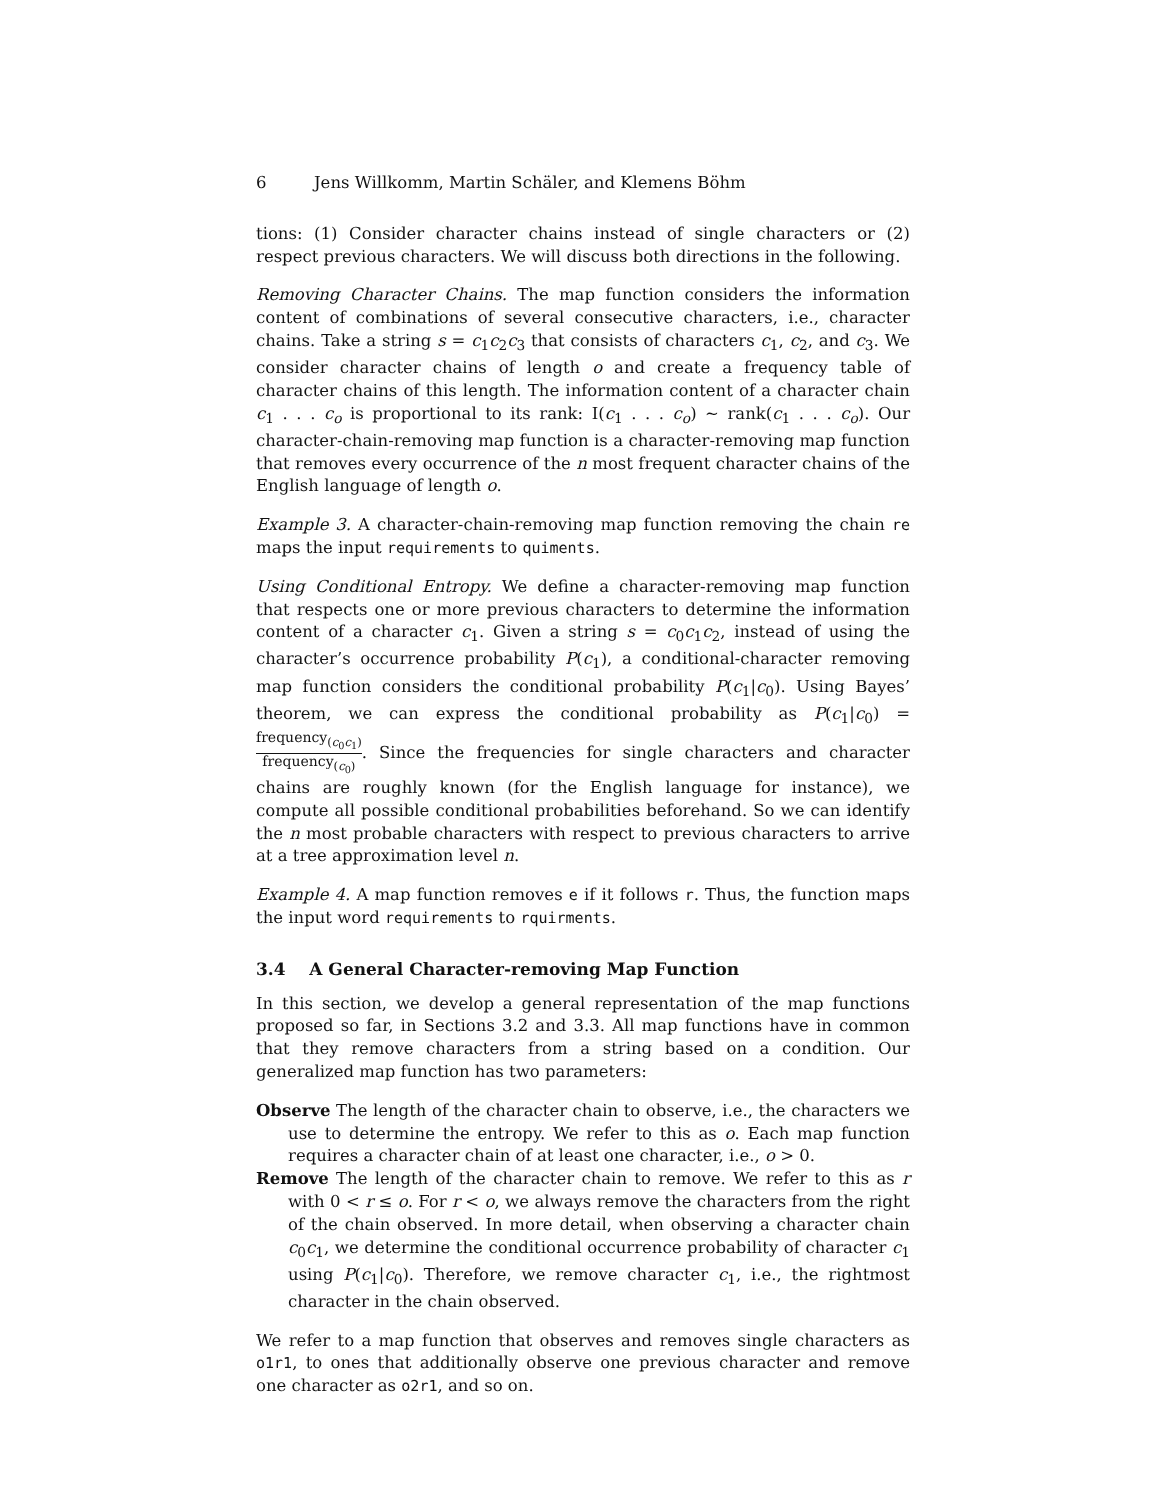6 Jens Willkomm, Martin Schäler, and Klemens Böhm
tions: (1) Consider character chains instead of single characters or (2) respect previous characters. We will discuss both directions in the following.
Removing Character Chains. The map function considers the information content of combinations of several consecutive characters, i.e., character chains. Take a string s = c<sub>1</sub>c<sub>2</sub>c<sub>3</sub> that consists of characters c<sub>1</sub>, c<sub>2</sub>, and c<sub>3</sub>. We consider character chains of length o and create a frequency table of character chains of this length. The information content of a character chain c<sub>1</sub> . . . c<sub>o</sub> is proportional to its rank: I(c<sub>1</sub> . . . c<sub>o</sub>) ∼ rank(c<sub>1</sub> . . . c<sub>o</sub>). Our character-chain-removing map function is a character-removing map function that removes every occurrence of the n most frequent character chains of the English language of length o.
Example 3. A character-chain-removing map function removing the chain re maps the input requirements to quiments.
Using Conditional Entropy. We define a character-removing map function that respects one or more previous characters to determine the information content of a character c<sub>1</sub>. Given a string s = c<sub>0</sub>c<sub>1</sub>c<sub>2</sub>, instead of using the character’s occurrence probability P(c<sub>1</sub>), a conditional-character removing map function considers the conditional probability P(c<sub>1</sub>|c<sub>0</sub>). Using Bayes’ theorem, we can express the conditional probability as P(c<sub>1</sub>|c<sub>0</sub>) = frequency<sub>(c<sub>0</sub>c<sub>1</sub>)</sub> frequency<sub>(c<sub>0</sub>)</sub>. Since the frequencies for single characters and character chains are roughly known (for the English language for instance), we compute all possible conditional probabilities beforehand. So we can identify the n most probable characters with respect to previous characters to arrive at a tree approximation level n.
Example 4. A map function removes e if it follows r. Thus, the function maps the input word requirements to rquirments.
3.4 A General Character-removing Map Function
In this section, we develop a general representation of the map functions proposed so far, in Sections 3.2 and 3.3. All map functions have in common that they remove characters from a string based on a condition. Our generalized map function has two parameters:
Observe The length of the character chain to observe, i.e., the characters we use to determine the entropy. We refer to this as o. Each map function requires a character chain of at least one character, i.e., o > 0.
Remove The length of the character chain to remove. We refer to this as r with 0 < r ≤ o. For r < o, we always remove the characters from the right of the chain observed. In more detail, when observing a character chain c<sub>0</sub>c<sub>1</sub>, we determine the conditional occurrence probability of character c<sub>1</sub> using P(c<sub>1</sub>|c<sub>0</sub>). Therefore, we remove character c<sub>1</sub>, i.e., the rightmost character in the chain observed.
We refer to a map function that observes and removes single characters as o1r1, to ones that additionally observe one previous character and remove one character as o2r1, and so on.